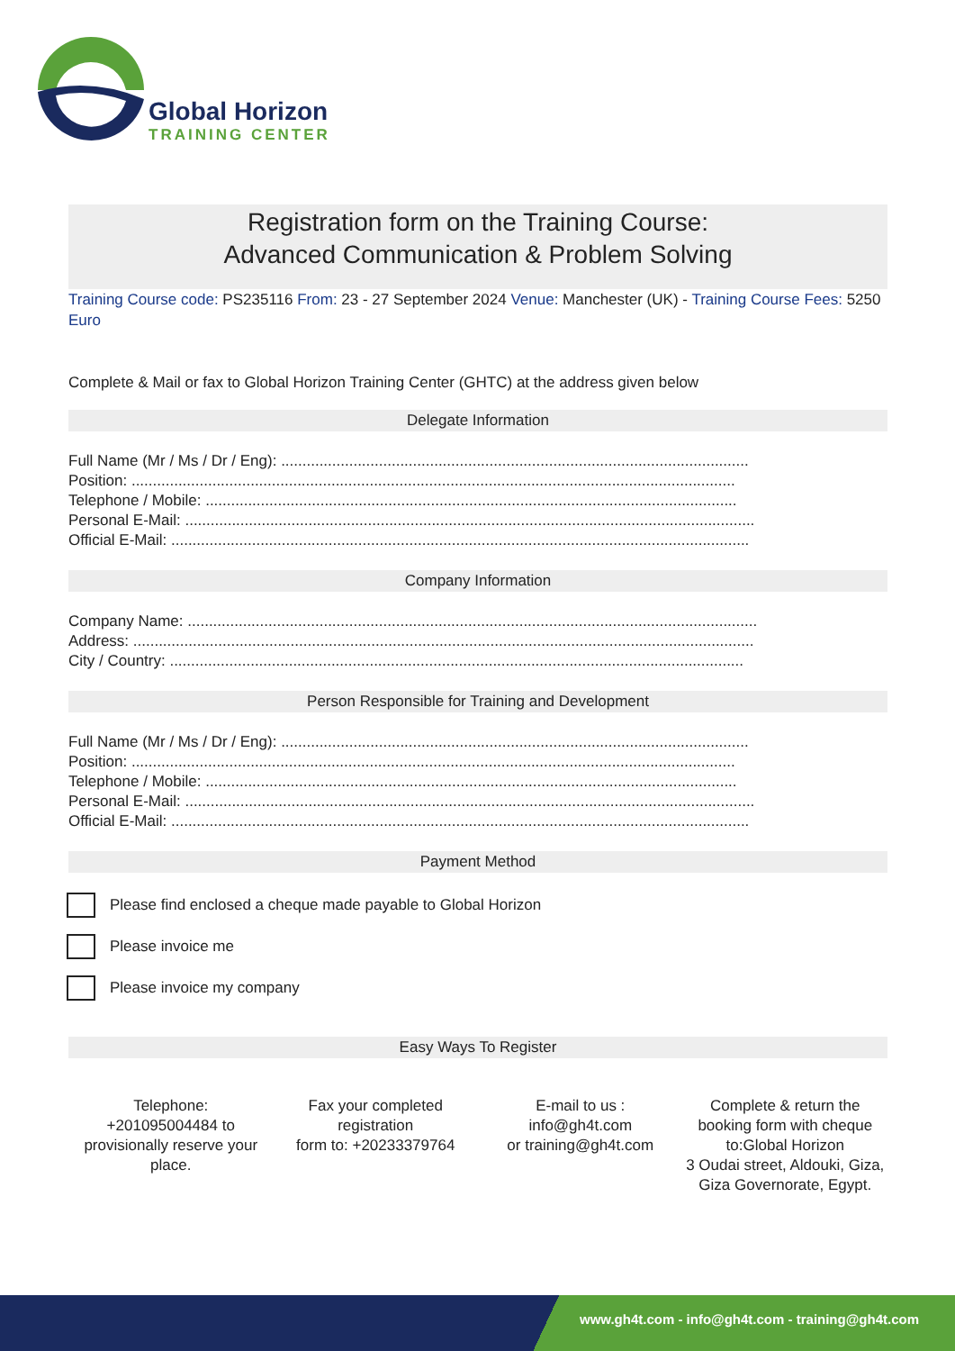Global Horizon
TRAINING CENTER
Registration form on the Training Course:
Advanced Communication & Problem Solving
Training Course code: PS235116 From: 23 - 27 September 2024 Venue: Manchester (UK) - Training Course Fees: 5250 Euro
Complete & Mail or fax to Global Horizon Training Center (GHTC) at the address given below
Delegate Information
Full Name (Mr / Ms / Dr / Eng): ..............................................................................................................
Position: ..............................................................................................................................................
Telephone / Mobile: .............................................................................................................................
Personal E-Mail: ......................................................................................................................................
Official E-Mail: ........................................................................................................................................
Company Information
Company Name: ......................................................................................................................................
Address: ..................................................................................................................................................
City / Country: .......................................................................................................................................
Person Responsible for Training and Development
Full Name (Mr / Ms / Dr / Eng): ..............................................................................................................
Position: ..............................................................................................................................................
Telephone / Mobile: .............................................................................................................................
Personal E-Mail: ......................................................................................................................................
Official E-Mail: ........................................................................................................................................
Payment Method
Please find enclosed a cheque made payable to Global Horizon
Please invoice me
Please invoice my company
Easy Ways To Register
Telephone:
+201095004484 to provisionally reserve your place.
Fax your completed registration
form to: +20233379764
E-mail to us :
info@gh4t.com
or training@gh4t.com
Complete & return the booking form with cheque to:Global Horizon
3 Oudai street, Aldouki, Giza, Giza Governorate, Egypt.
www.gh4t.com - info@gh4t.com - training@gh4t.com